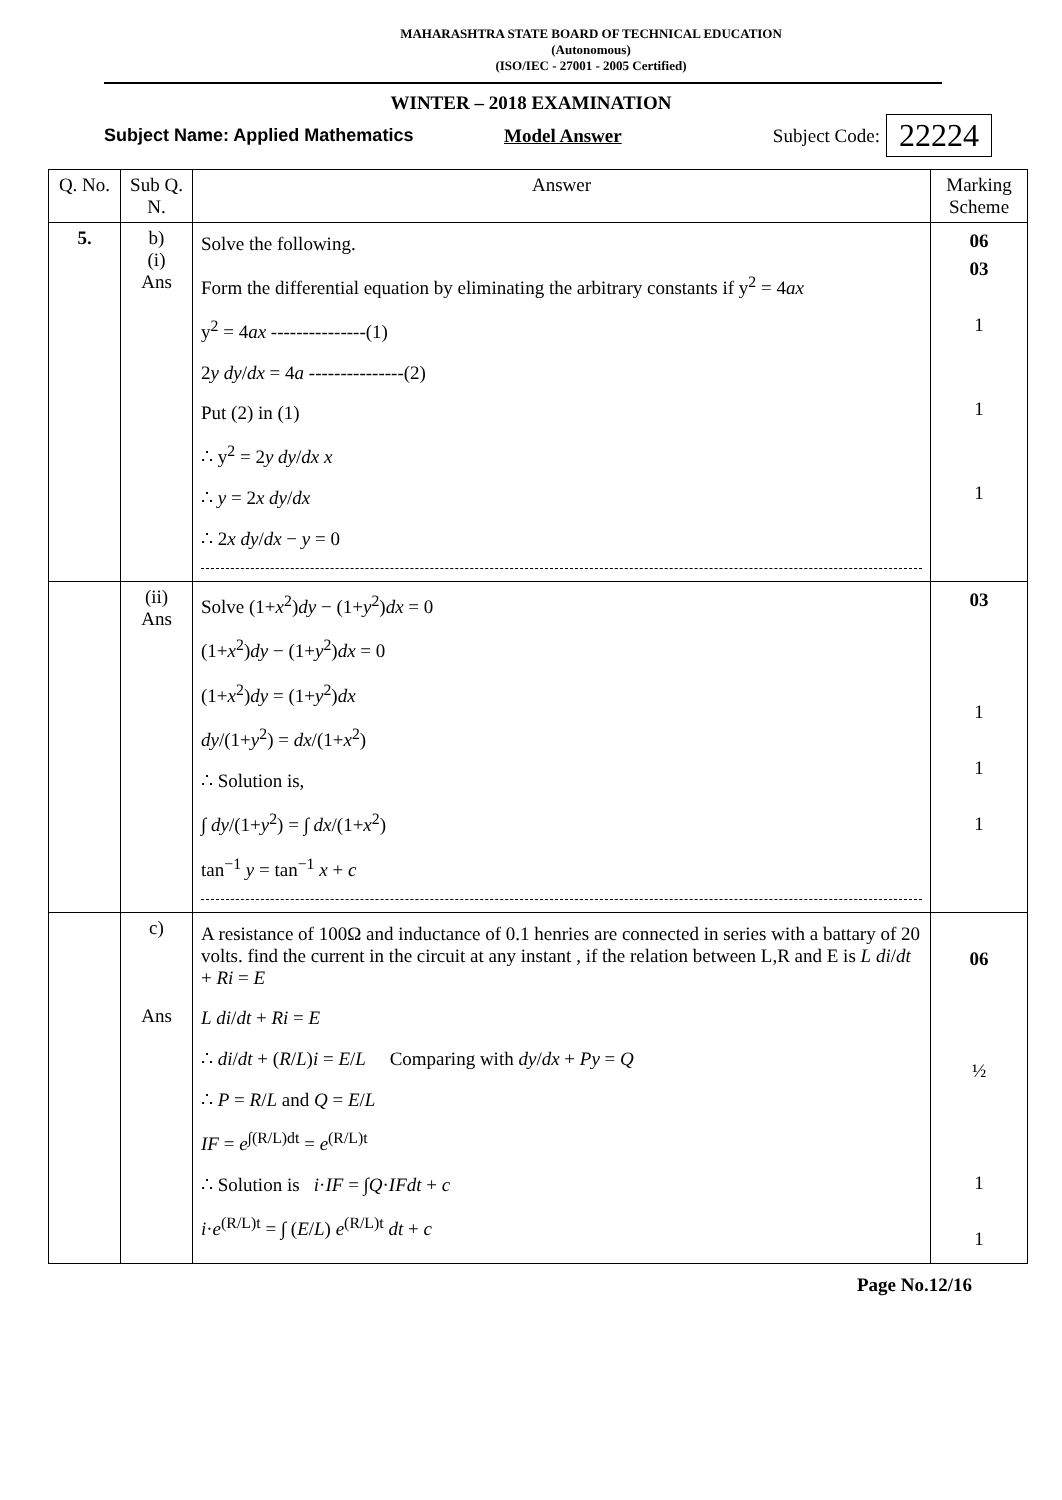MAHARASHTRA STATE BOARD OF TECHNICAL EDUCATION
(Autonomous)
(ISO/IEC - 27001 - 2005 Certified)
WINTER – 2018 EXAMINATION
Subject Name: Applied Mathematics Model Answer Subject Code: 22224
| Q. No. | Sub Q. N. | Answer | Marking Scheme |
| --- | --- | --- | --- |
| 5. | b) (i) Ans | Solve the following. Form the differential equation by eliminating the arbitrary constants if y<sup>2</sup> = 4 ax y<sup>2</sup> = 4 ax ---------------(1) 2 y dy / dx = 4 a ---------------(2) Put (2) in (1) ∴ y<sup>2</sup> = 2 y dy / dx x ∴ y = 2 x dy / dx ∴ 2 x dy / dx − y = 0 | 06 03 1 1 1 |
| | (ii) Ans | Solve (1+ x<sup>2</sup>) dy − (1+ y<sup>2</sup>) dx = 0 (1+ x<sup>2</sup>) dy − (1+ y<sup>2</sup>) dx = 0 (1+ x<sup>2</sup>) dy = (1+ y<sup>2</sup>) dx dy /(1+ y<sup>2</sup>) = dx /(1+ x<sup>2</sup>) ∴ Solution is, ∫ dy /(1+ y<sup>2</sup>) = ∫ dx /(1+ x<sup>2</sup>) tan<sup>−1</sup> y = tan<sup>−1</sup> x + c | 03 1 1 1 |
| | c) Ans | A resistance of 100Ω and inductance of 0.1 henries are connected in series with a battary of 20 volts. find the current in the circuit at any instant , if the relation between L,R and E is L di / dt + Ri = E L di / dt + Ri = E ∴ di / dt + ( R / L ) i = E / L Comparing with dy / dx + Py = Q ∴ P = R / L and Q = E / L IF = e<sup>∫(R/L)dt</sup> = e<sup>(R/L)t</sup> ∴ Solution is i · IF = ∫ Q · IFdt + c i · e<sup>(R/L)t</sup> = ∫ ( E / L ) e<sup>(R/L)t</sup> dt + c | 06 ½ 1 1 |
Page No.12/16